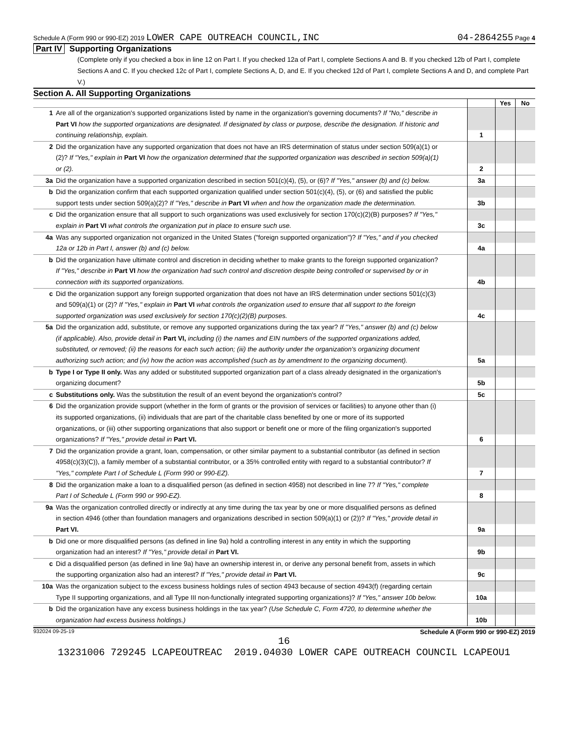Schedule A (Form 990 or 990-EZ) 2019 LOWER CAPE OUTREACH COUNCIL,INC
04-2864255 Page 4
Part IV Supporting Organizations
(Complete only if you checked a box in line 12 on Part I. If you checked 12a of Part I, complete Sections A and B. If you checked 12b of Part I, complete Sections A and C. If you checked 12c of Part I, complete Sections A, D, and E. If you checked 12d of Part I, complete Sections A and D, and complete Part V.)
Section A. All Supporting Organizations
| | | | Yes | No |
| 1 | Are all of the organization's supported organizations listed by name in the organization's governing documents? If "No," describe in Part VI how the supported organizations are designated. If designated by class or purpose, describe the designation. If historic and continuing relationship, explain. | 1 | | |
| 2 | Did the organization have any supported organization that does not have an IRS determination of status under section 509(a)(1) or (2)? If "Yes," explain in Part VI how the organization determined that the supported organization was described in section 509(a)(1) or (2). | 2 | | |
| 3a | Did the organization have a supported organization described in section 501(c)(4), (5), or (6)? If "Yes," answer (b) and (c) below. | 3a | | |
| b | Did the organization confirm that each supported organization qualified under section 501(c)(4), (5), or (6) and satisfied the public support tests under section 509(a)(2)? If "Yes," describe in Part VI when and how the organization made the determination. | 3b | | |
| c | Did the organization ensure that all support to such organizations was used exclusively for section 170(c)(2)(B) purposes? If "Yes," explain in Part VI what controls the organization put in place to ensure such use. | 3c | | |
| 4a | Was any supported organization not organized in the United States ("foreign supported organization")? If "Yes," and if you checked 12a or 12b in Part I, answer (b) and (c) below. | 4a | | |
| b | Did the organization have ultimate control and discretion in deciding whether to make grants to the foreign supported organization? If "Yes," describe in Part VI how the organization had such control and discretion despite being controlled or supervised by or in connection with its supported organizations. | 4b | | |
| c | Did the organization support any foreign supported organization that does not have an IRS determination under sections 501(c)(3) and 509(a)(1) or (2)? If "Yes," explain in Part VI what controls the organization used to ensure that all support to the foreign supported organization was used exclusively for section 170(c)(2)(B) purposes. | 4c | | |
| 5a | Did the organization add, substitute, or remove any supported organizations during the tax year? If "Yes," answer (b) and (c) below (if applicable). Also, provide detail in Part VI, including (i) the names and EIN numbers of the supported organizations added, substituted, or removed; (ii) the reasons for each such action; (iii) the authority under the organization's organizing document authorizing such action; and (iv) how the action was accomplished (such as by amendment to the organizing document). | 5a | | |
| b | Type I or Type II only. Was any added or substituted supported organization part of a class already designated in the organization's organizing document? | 5b | | |
| c | Substitutions only. Was the substitution the result of an event beyond the organization's control? | 5c | | |
| 6 | Did the organization provide support (whether in the form of grants or the provision of services or facilities) to anyone other than (i) its supported organizations, (ii) individuals that are part of the charitable class benefited by one or more of its supported organizations, or (iii) other supporting organizations that also support or benefit one or more of the filing organization's supported organizations? If "Yes," provide detail in Part VI. | 6 | | |
| 7 | Did the organization provide a grant, loan, compensation, or other similar payment to a substantial contributor (as defined in section 4958(c)(3)(C)), a family member of a substantial contributor, or a 35% controlled entity with regard to a substantial contributor? If "Yes," complete Part I of Schedule L (Form 990 or 990-EZ). | 7 | | |
| 8 | Did the organization make a loan to a disqualified person (as defined in section 4958) not described in line 7? If "Yes," complete Part I of Schedule L (Form 990 or 990-EZ). | 8 | | |
| 9a | Was the organization controlled directly or indirectly at any time during the tax year by one or more disqualified persons as defined in section 4946 (other than foundation managers and organizations described in section 509(a)(1) or (2))? If "Yes," provide detail in Part VI. | 9a | | |
| b | Did one or more disqualified persons (as defined in line 9a) hold a controlling interest in any entity in which the supporting organization had an interest? If "Yes," provide detail in Part VI. | 9b | | |
| c | Did a disqualified person (as defined in line 9a) have an ownership interest in, or derive any personal benefit from, assets in which the supporting organization also had an interest? If "Yes," provide detail in Part VI. | 9c | | |
| 10a | Was the organization subject to the excess business holdings rules of section 4943 because of section 4943(f) (regarding certain Type II supporting organizations, and all Type III non-functionally integrated supporting organizations)? If "Yes," answer 10b below. | 10a | | |
| b | Did the organization have any excess business holdings in the tax year? (Use Schedule C, Form 4720, to determine whether the organization had excess business holdings.) | 10b | | |
932024 09-25-19
Schedule A (Form 990 or 990-EZ) 2019
16
13231006 729245 LCAPEOUTREAC 2019.04030 LOWER CAPE OUTREACH COUNCIL LCAPEOU1